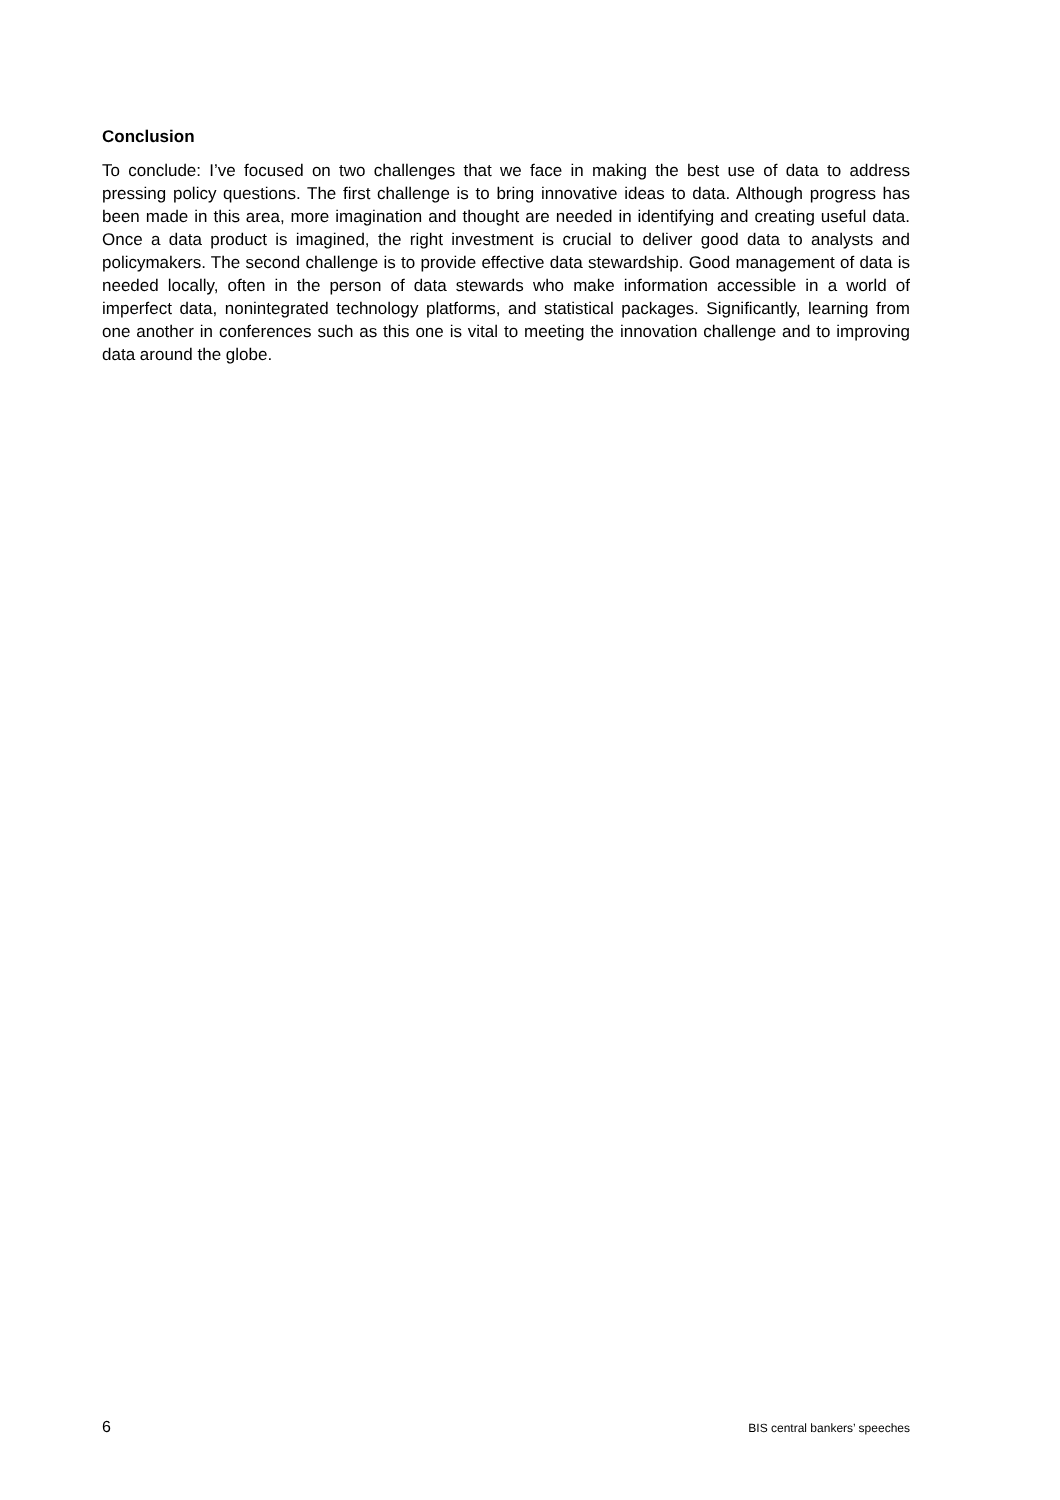Conclusion
To conclude: I’ve focused on two challenges that we face in making the best use of data to address pressing policy questions. The first challenge is to bring innovative ideas to data. Although progress has been made in this area, more imagination and thought are needed in identifying and creating useful data. Once a data product is imagined, the right investment is crucial to deliver good data to analysts and policymakers. The second challenge is to provide effective data stewardship. Good management of data is needed locally, often in the person of data stewards who make information accessible in a world of imperfect data, nonintegrated technology platforms, and statistical packages. Significantly, learning from one another in conferences such as this one is vital to meeting the innovation challenge and to improving data around the globe.
6 BIS central bankers’ speeches